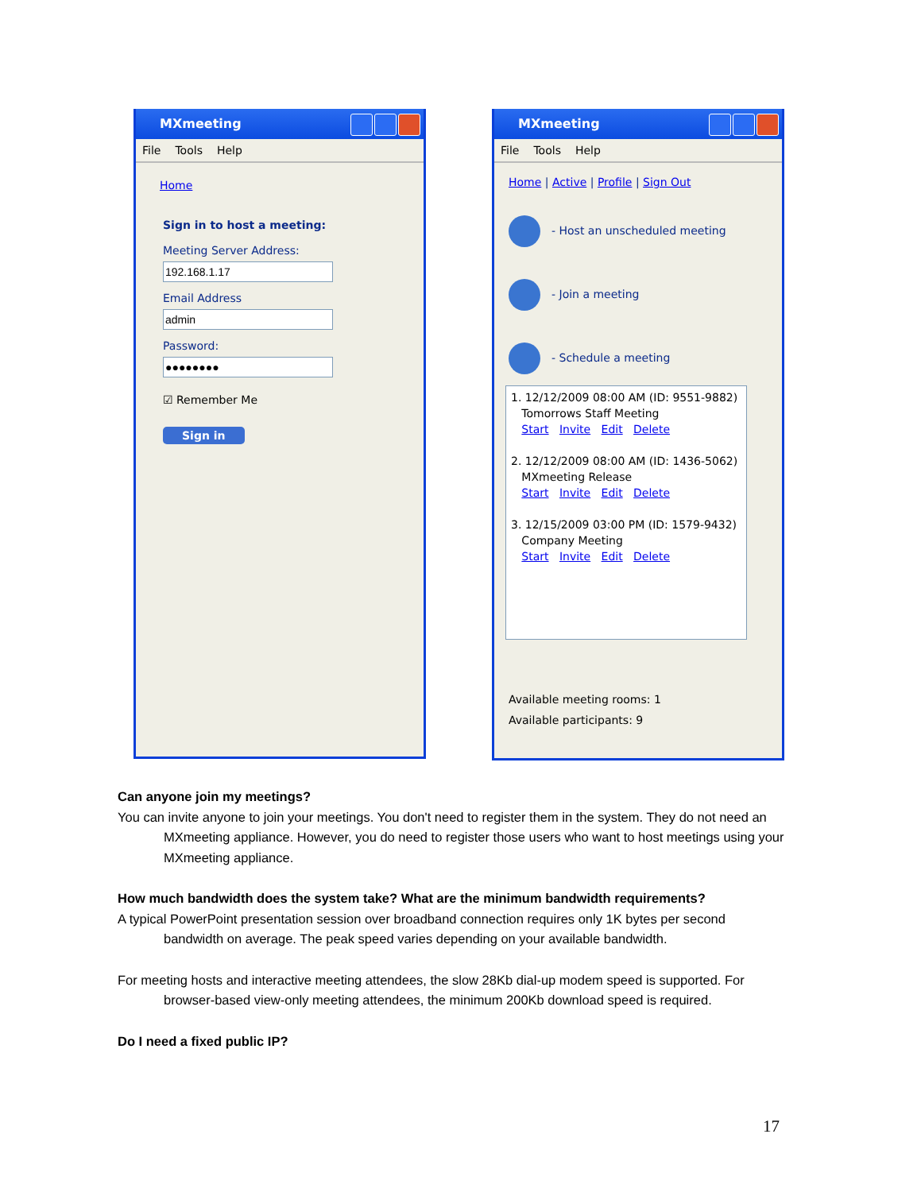MXmeeting
File Tools Help
Home
Sign in to host a meeting:
Meeting Server Address: Email Address Password:
☑ Remember Me
Sign in
MXmeeting
File Tools Help
Home | Active | Profile | Sign Out
- Host an unscheduled meeting
- Join a meeting
- Schedule a meeting
1. 12/12/2009 08:00 AM (ID: 9551-9882)
Tomorrows Staff Meeting
Start Invite Edit Delete
2. 12/12/2009 08:00 AM (ID: 1436-5062)
MXmeeting Release
Start Invite Edit Delete
3. 12/15/2009 03:00 PM (ID: 1579-9432)
Company Meeting
Start Invite Edit Delete
Available meeting rooms: 1
Available participants: 9
Can anyone join my meetings?
You can invite anyone to join your meetings. You don't need to register them in the system. They do not need an MXmeeting appliance. However, you do need to register those users who want to host meetings using your MXmeeting appliance.
How much bandwidth does the system take? What are the minimum bandwidth requirements?
A typical PowerPoint presentation session over broadband connection requires only 1K bytes per second bandwidth on average. The peak speed varies depending on your available bandwidth.
For meeting hosts and interactive meeting attendees, the slow 28Kb dial-up modem speed is supported. For browser-based view-only meeting attendees, the minimum 200Kb download speed is required.
Do I need a fixed public IP?
17